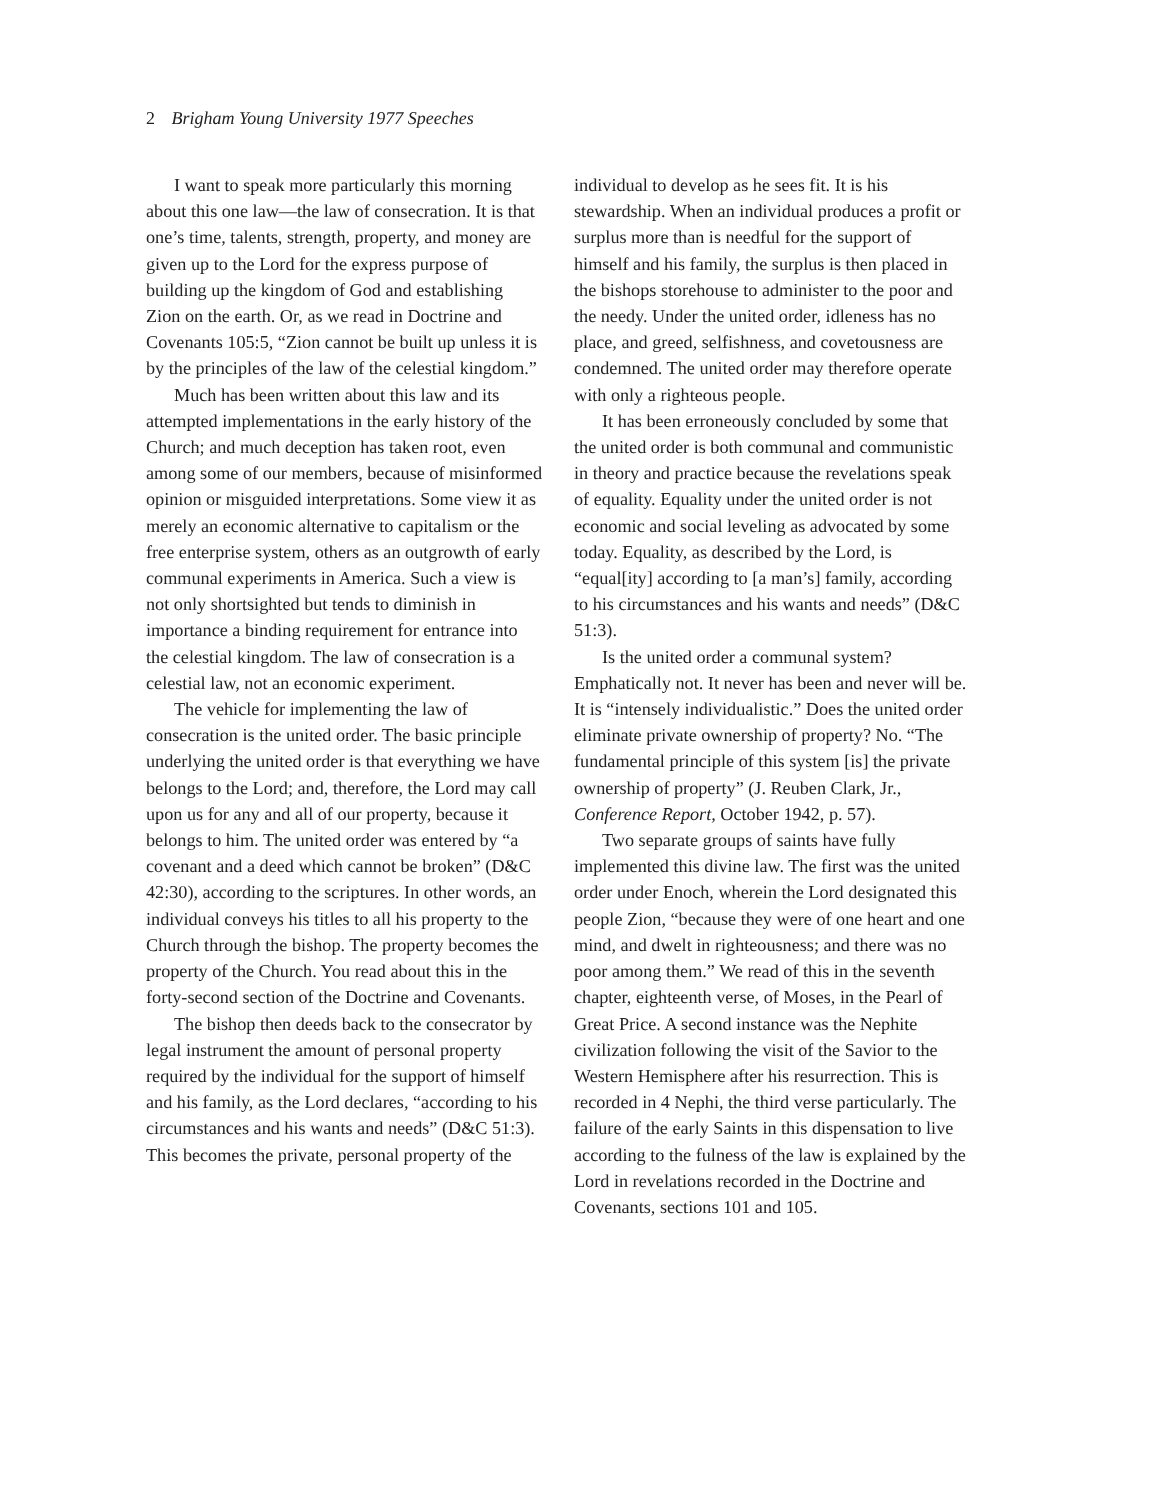2 Brigham Young University 1977 Speeches
I want to speak more particularly this morning about this one law—the law of consecration. It is that one’s time, talents, strength, property, and money are given up to the Lord for the express purpose of building up the kingdom of God and establishing Zion on the earth. Or, as we read in Doctrine and Covenants 105:5, “Zion cannot be built up unless it is by the principles of the law of the celestial kingdom.”
Much has been written about this law and its attempted implementations in the early history of the Church; and much deception has taken root, even among some of our members, because of misinformed opinion or misguided interpretations. Some view it as merely an economic alternative to capitalism or the free enterprise system, others as an outgrowth of early communal experiments in America. Such a view is not only shortsighted but tends to diminish in importance a binding requirement for entrance into the celestial kingdom. The law of consecration is a celestial law, not an economic experiment.
The vehicle for implementing the law of consecration is the united order. The basic principle underlying the united order is that everything we have belongs to the Lord; and, therefore, the Lord may call upon us for any and all of our property, because it belongs to him. The united order was entered by “a covenant and a deed which cannot be broken” (D&C 42:30), according to the scriptures. In other words, an individual conveys his titles to all his property to the Church through the bishop. The property becomes the property of the Church. You read about this in the forty-second section of the Doctrine and Covenants.
The bishop then deeds back to the consecrator by legal instrument the amount of personal property required by the individual for the support of himself and his family, as the Lord declares, “according to his circumstances and his wants and needs” (D&C 51:3). This becomes the private, personal property of the
individual to develop as he sees fit. It is his stewardship. When an individual produces a profit or surplus more than is needful for the support of himself and his family, the surplus is then placed in the bishops storehouse to administer to the poor and the needy. Under the united order, idleness has no place, and greed, selfishness, and covetousness are condemned. The united order may therefore operate with only a righteous people.
It has been erroneously concluded by some that the united order is both communal and communistic in theory and practice because the revelations speak of equality. Equality under the united order is not economic and social leveling as advocated by some today. Equality, as described by the Lord, is “equal[ity] according to [a man’s] family, according to his circumstances and his wants and needs” (D&C 51:3).
Is the united order a communal system? Emphatically not. It never has been and never will be. It is “intensely individualistic.” Does the united order eliminate private ownership of property? No. “The fundamental principle of this system [is] the private ownership of property” (J. Reuben Clark, Jr., Conference Report, October 1942, p. 57).
Two separate groups of saints have fully implemented this divine law. The first was the united order under Enoch, wherein the Lord designated this people Zion, “because they were of one heart and one mind, and dwelt in righteousness; and there was no poor among them.” We read of this in the seventh chapter, eighteenth verse, of Moses, in the Pearl of Great Price. A second instance was the Nephite civilization following the visit of the Savior to the Western Hemisphere after his resurrection. This is recorded in 4 Nephi, the third verse particularly. The failure of the early Saints in this dispensation to live according to the fulness of the law is explained by the Lord in revelations recorded in the Doctrine and Covenants, sections 101 and 105.